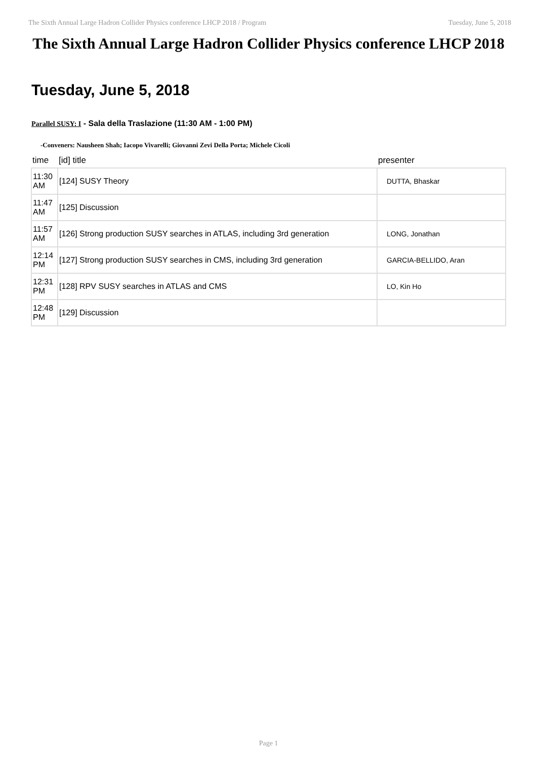The Sixth Annual Large Hadron Collider Physics conference LHCP 2018 / Program Tuesday, June 5, 2018
The Sixth Annual Large Hadron Collider Physics conference LHCP 2018
Tuesday, June 5, 2018
Parallel SUSY: I - Sala della Traslazione (11:30 AM - 1:00 PM)
-Conveners: Nausheen Shah; Iacopo Vivarelli; Giovanni Zevi Della Porta; Michele Cicoli
| time | [id] title | presenter |
| --- | --- | --- |
| 11:30 AM | [124] SUSY Theory | DUTTA, Bhaskar |
| 11:47 AM | [125] Discussion | |
| 11:57 AM | [126] Strong production SUSY searches in ATLAS, including 3rd generation | LONG, Jonathan |
| 12:14 PM | [127] Strong production SUSY searches in CMS, including 3rd generation | GARCIA-BELLIDO, Aran |
| 12:31 PM | [128] RPV SUSY searches in ATLAS and CMS | LO, Kin Ho |
| 12:48 PM | [129] Discussion | |
Page 1